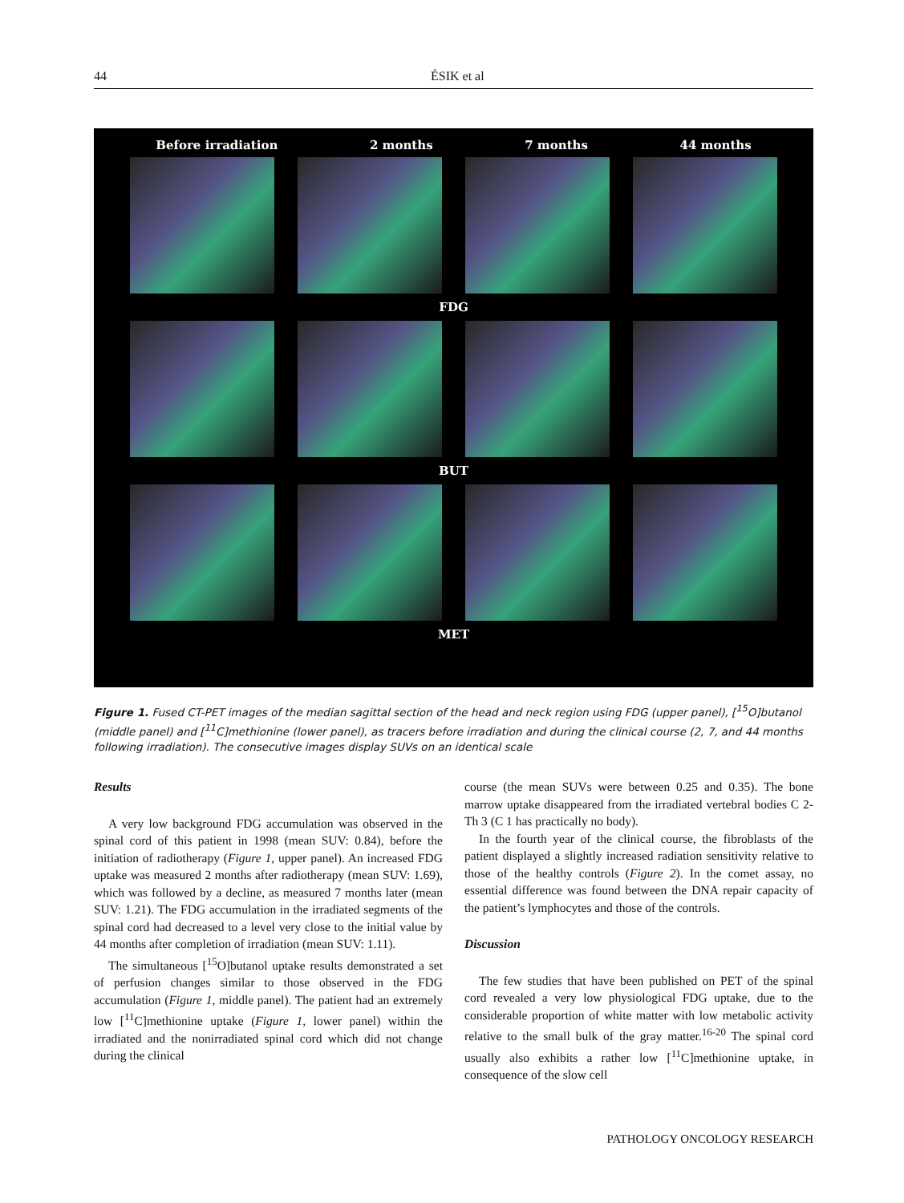44 ÉSIK et al
Before irradiation 2 months 7 months 44 months
FDG
BUT
MET
Figure 1. Fused CT-PET images of the median sagittal section of the head and neck region using FDG (upper panel), [<sup>15</sup>O]butanol (middle panel) and [<sup>11</sup>C]methionine (lower panel), as tracers before irradiation and during the clinical course (2, 7, and 44 months following irradiation). The consecutive images display SUVs on an identical scale
Results
A very low background FDG accumulation was observed in the spinal cord of this patient in 1998 (mean SUV: 0.84), before the initiation of radiotherapy (Figure 1, upper panel). An increased FDG uptake was measured 2 months after radiotherapy (mean SUV: 1.69), which was followed by a decline, as measured 7 months later (mean SUV: 1.21). The FDG accumulation in the irradiated segments of the spinal cord had decreased to a level very close to the initial value by 44 months after completion of irradiation (mean SUV: 1.11).
The simultaneous [<sup>15</sup>O]butanol uptake results demonstrated a set of perfusion changes similar to those observed in the FDG accumulation (Figure 1, middle panel). The patient had an extremely low [<sup>11</sup>C]methionine uptake (Figure 1, lower panel) within the irradiated and the nonirradiated spinal cord which did not change during the clinical
course (the mean SUVs were between 0.25 and 0.35). The bone marrow uptake disappeared from the irradiated vertebral bodies C 2-Th 3 (C 1 has practically no body).
In the fourth year of the clinical course, the fibroblasts of the patient displayed a slightly increased radiation sensitivity relative to those of the healthy controls (Figure 2). In the comet assay, no essential difference was found between the DNA repair capacity of the patient’s lymphocytes and those of the controls.
Discussion
The few studies that have been published on PET of the spinal cord revealed a very low physiological FDG uptake, due to the considerable proportion of white matter with low metabolic activity relative to the small bulk of the gray matter.<sup>16-20</sup> The spinal cord usually also exhibits a rather low [<sup>11</sup>C]methionine uptake, in consequence of the slow cell
PATHOLOGY ONCOLOGY RESEARCH